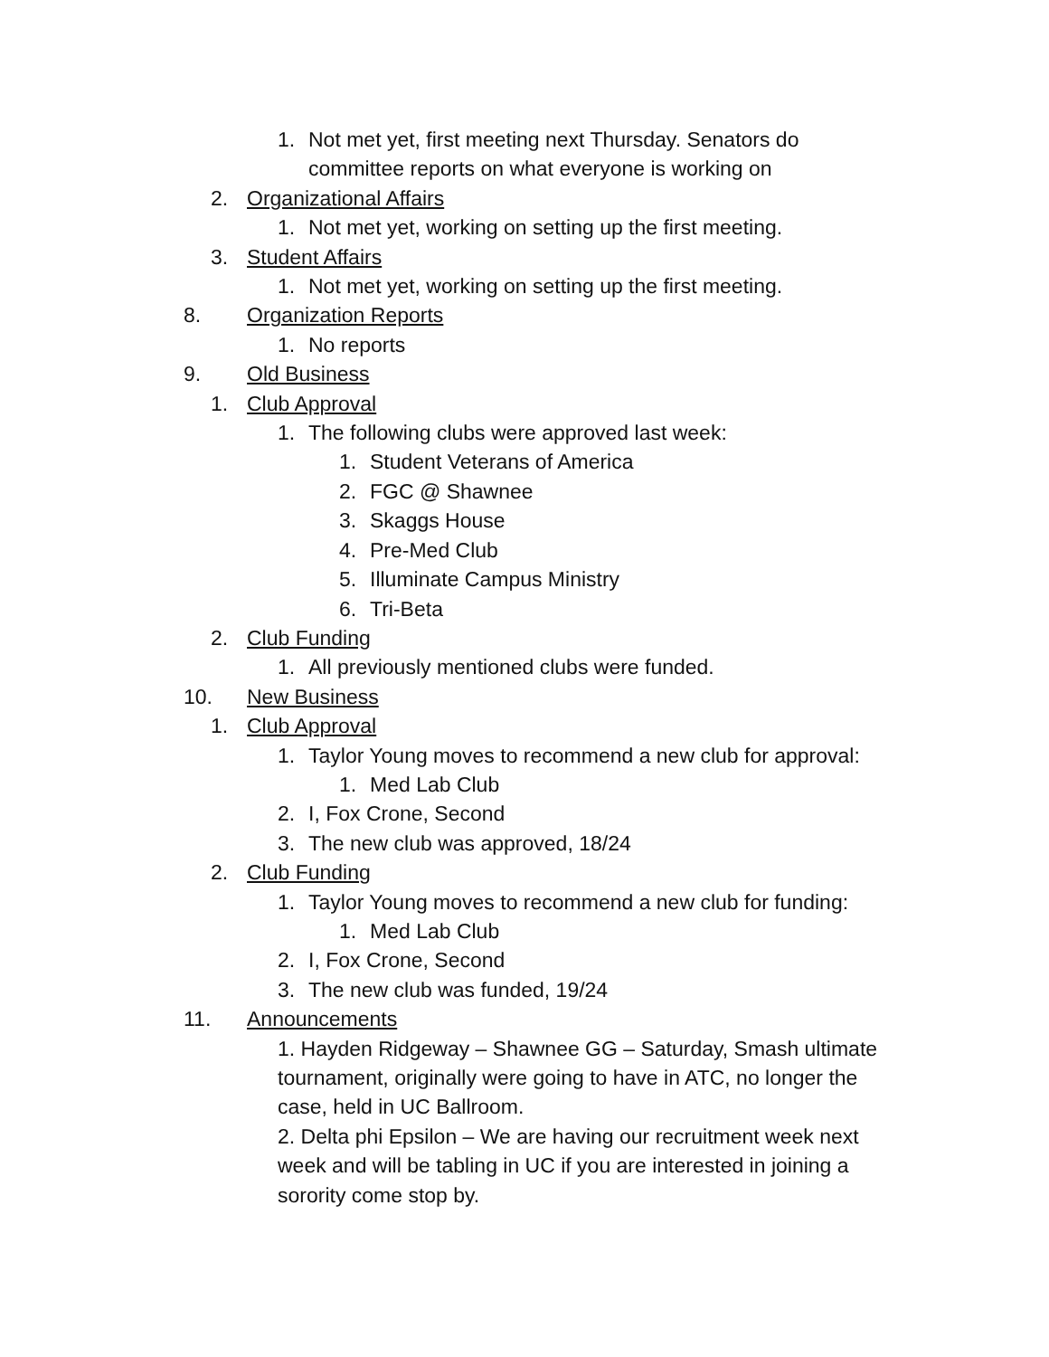1. Not met yet, first meeting next Thursday. Senators do
committee reports on what everyone is working on
2. Organizational Affairs
1. Not met yet, working on setting up the first meeting.
3. Student Affairs
1. Not met yet, working on setting up the first meeting.
8. Organization Reports
1. No reports
9. Old Business
1. Club Approval
1. The following clubs were approved last week:
1. Student Veterans of America
2. FGC @ Shawnee
3. Skaggs House
4. Pre-Med Club
5. Illuminate Campus Ministry
6. Tri-Beta
2. Club Funding
1. All previously mentioned clubs were funded.
10. New Business
1. Club Approval
1. Taylor Young moves to recommend a new club for approval:
1. Med Lab Club
2. I, Fox Crone, Second
3. The new club was approved, 18/24
2. Club Funding
1. Taylor Young moves to recommend a new club for funding:
1. Med Lab Club
2. I, Fox Crone, Second
3. The new club was funded, 19/24
11. Announcements
1. Hayden Ridgeway – Shawnee GG – Saturday, Smash ultimate tournament, originally were going to have in ATC, no longer the case, held in UC Ballroom.
2. Delta phi Epsilon – We are having our recruitment week next week and will be tabling in UC if you are interested in joining a sorority come stop by.